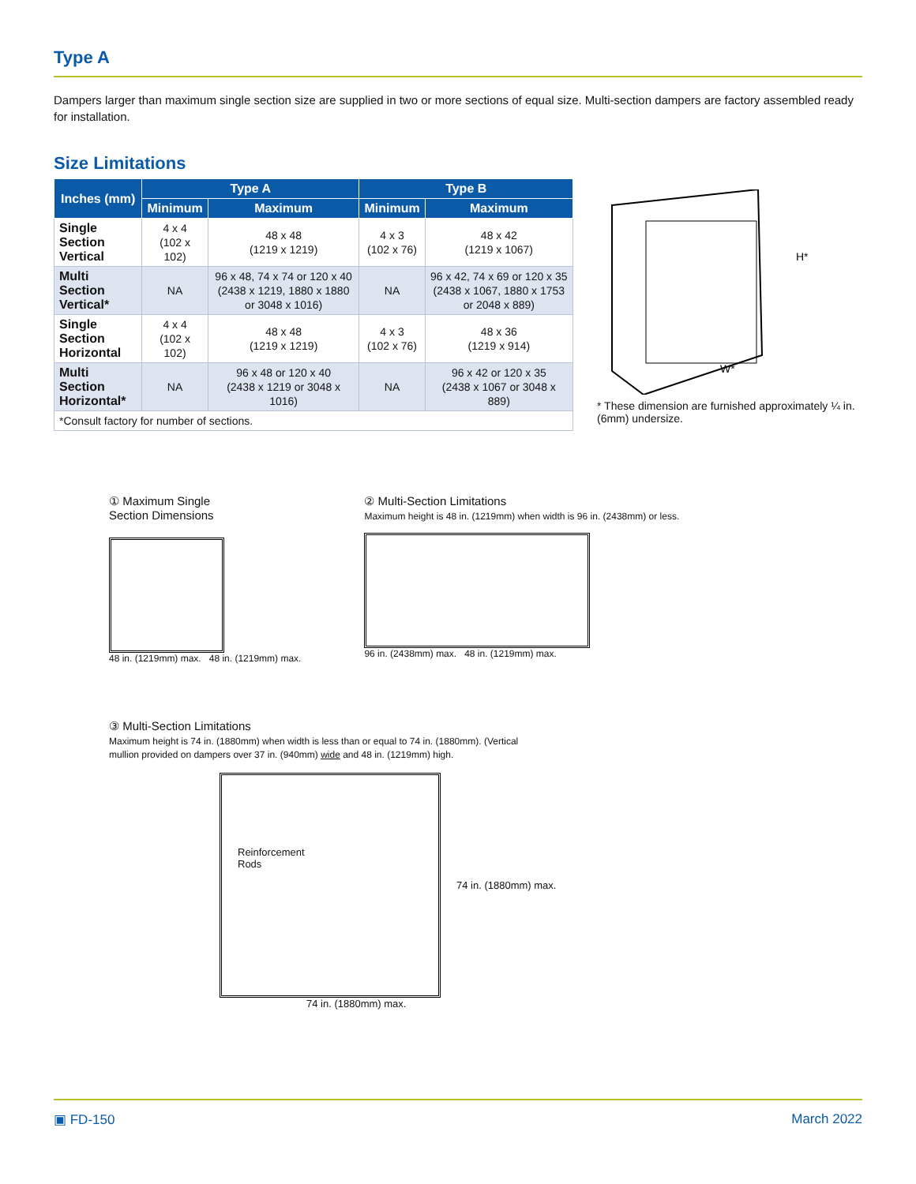Type A
Dampers larger than maximum single section size are supplied in two or more sections of equal size. Multi-section dampers are factory assembled ready for installation.
Size Limitations
| Inches (mm) | Type A | | Type B | |
| --- | --- | --- | --- | --- |
| | Minimum | Maximum | Minimum | Maximum |
| Single Section Vertical | 4 x 4 (102 x 102) | 48 x 48 (1219 x 1219) | 4 x 3 (102 x 76) | 48 x 42 (1219 x 1067) |
| Multi Section Vertical* | NA | 96 x 48, 74 x 74 or 120 x 40 (2438 x 1219, 1880 x 1880 or 3048 x 1016) | NA | 96 x 42, 74 x 69 or 120 x 35 (2438 x 1067, 1880 x 1753 or 2048 x 889) |
| Single Section Horizontal | 4 x 4 (102 x 102) | 48 x 48 (1219 x 1219) | 4 x 3 (102 x 76) | 48 x 36 (1219 x 914) |
| Multi Section Horizontal* | NA | 96 x 48 or 120 x 40 (2438 x 1219 or 3048 x 1016) | NA | 96 x 42 or 120 x 35 (2438 x 1067 or 3048 x 889) |
| *Consult factory for number of sections. | | | | |
H*
W*
* These dimension are furnished approximately ¼ in. (6mm) undersize.
① Maximum Single
Section Dimensions
48 in. (1219mm) max. 48 in. (1219mm) max.
② Multi-Section Limitations
Maximum height is 48 in. (1219mm) when width is 96 in. (2438mm) or less.
96 in. (2438mm) max. 48 in. (1219mm) max.
③ Multi-Section Limitations
Maximum height is 74 in. (1880mm) when width is less than or equal to 74 in. (1880mm). (Vertical
mullion provided on dampers over 37 in. (940mm) wide and 48 in. (1219mm) high.
Reinforcement
Rods
74 in. (1880mm) max.
74 in. (1880mm) max.
▣ FD-150 March 2022